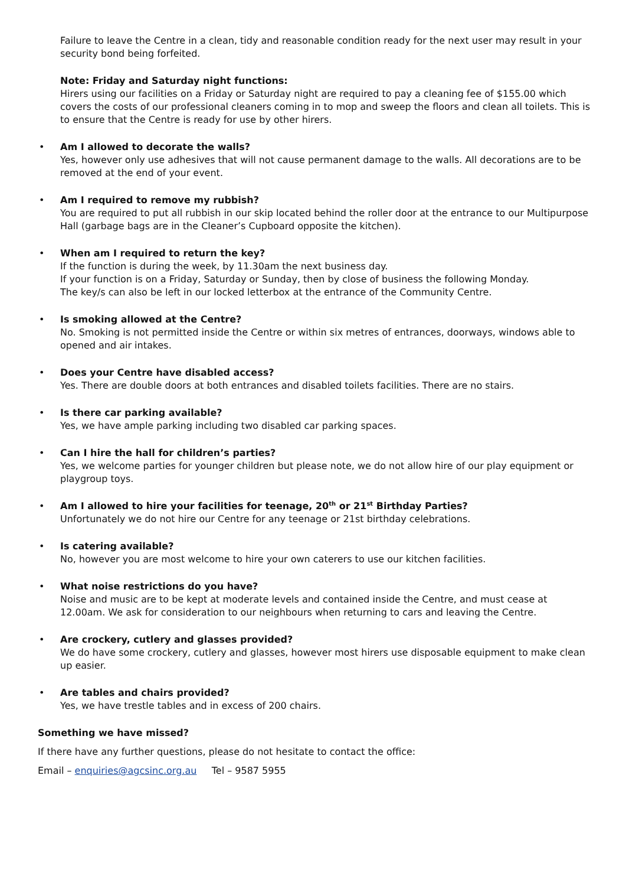Failure to leave the Centre in a clean, tidy and reasonable condition ready for the next user may result in your security bond being forfeited.
Note: Friday and Saturday night functions:
Hirers using our facilities on a Friday or Saturday night are required to pay a cleaning fee of $155.00 which covers the costs of our professional cleaners coming in to mop and sweep the floors and clean all toilets. This is to ensure that the Centre is ready for use by other hirers.
• Am I allowed to decorate the walls?
Yes, however only use adhesives that will not cause permanent damage to the walls. All decorations are to be removed at the end of your event.
• Am I required to remove my rubbish?
You are required to put all rubbish in our skip located behind the roller door at the entrance to our Multipurpose Hall (garbage bags are in the Cleaner’s Cupboard opposite the kitchen).
• When am I required to return the key?
If the function is during the week, by 11.30am the next business day.
If your function is on a Friday, Saturday or Sunday, then by close of business the following Monday.
The key/s can also be left in our locked letterbox at the entrance of the Community Centre.
• Is smoking allowed at the Centre?
No. Smoking is not permitted inside the Centre or within six metres of entrances, doorways, windows able to opened and air intakes.
• Does your Centre have disabled access?
Yes. There are double doors at both entrances and disabled toilets facilities. There are no stairs.
• Is there car parking available?
Yes, we have ample parking including two disabled car parking spaces.
• Can I hire the hall for children’s parties?
Yes, we welcome parties for younger children but please note, we do not allow hire of our play equipment or playgroup toys.
• Am I allowed to hire your facilities for teenage, 20<sup>th</sup> or 21<sup>st</sup> Birthday Parties?
Unfortunately we do not hire our Centre for any teenage or 21st birthday celebrations.
• Is catering available?
No, however you are most welcome to hire your own caterers to use our kitchen facilities.
• What noise restrictions do you have?
Noise and music are to be kept at moderate levels and contained inside the Centre, and must cease at 12.00am. We ask for consideration to our neighbours when returning to cars and leaving the Centre.
• Are crockery, cutlery and glasses provided?
We do have some crockery, cutlery and glasses, however most hirers use disposable equipment to make clean up easier.
• Are tables and chairs provided?
Yes, we have trestle tables and in excess of 200 chairs.
Something we have missed?
If there have any further questions, please do not hesitate to contact the office:
Email – enquiries@agcsinc.org.au Tel – 9587 5955